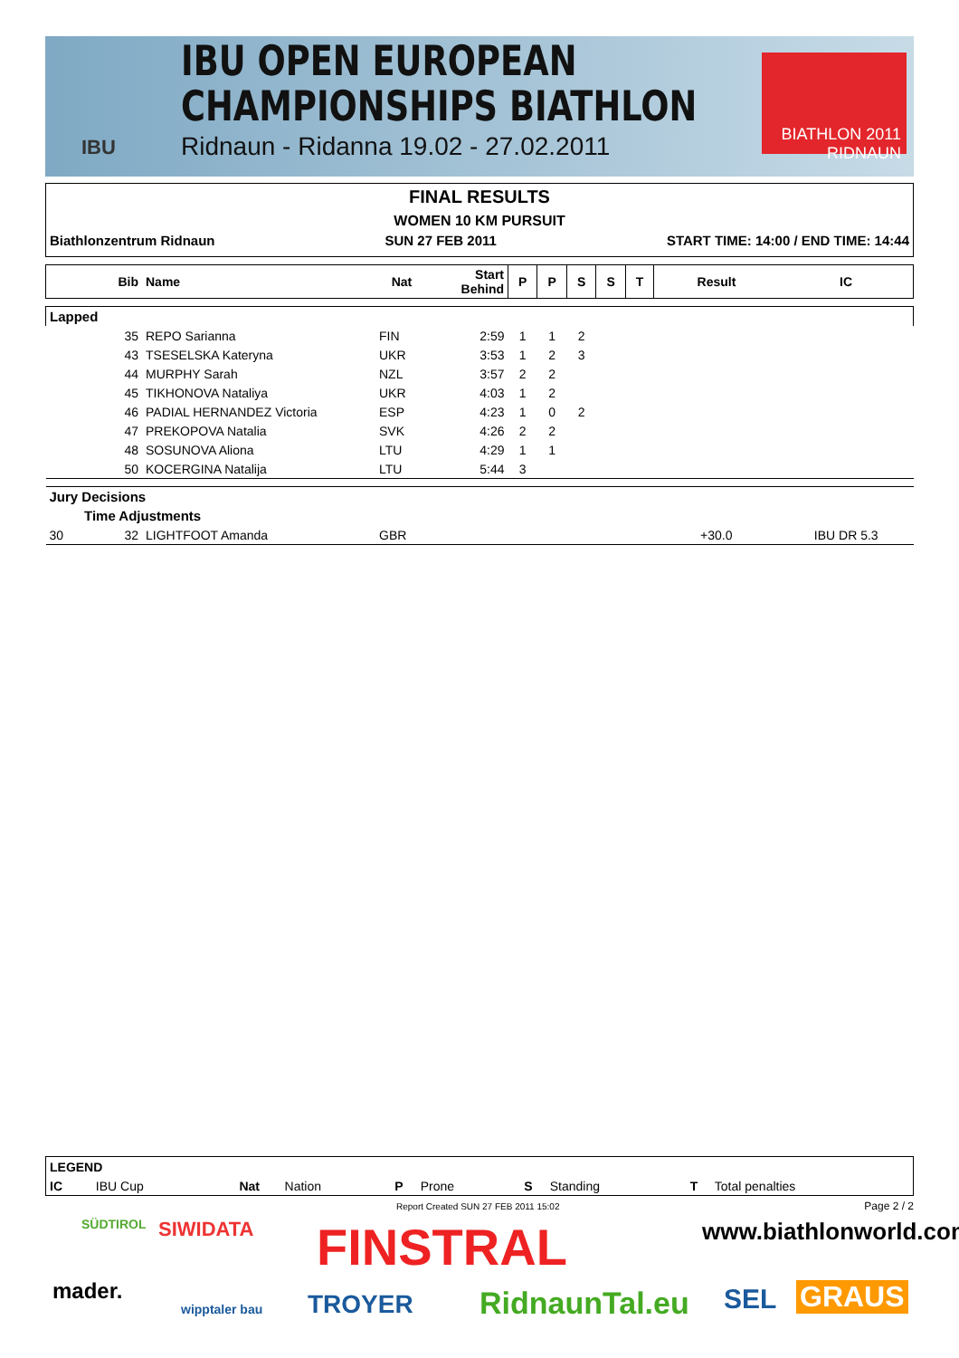IBU OPEN EUROPEAN
CHAMPIONSHIPS BIATHLON
Ridnaun - Ridanna 19.02 - 27.02.2011
IBU
BIATHLON 2011
RIDNAUN
FINAL RESULTS
WOMEN 10 KM PURSUIT
Biathlonzentrum Ridnaun SUN 27 FEB 2011 START TIME: 14:00 / END TIME: 14:44
| | Bib | Name | Nat | Start Behind | P | P | S | S | T | Result | IC |
| --- | --- | --- | --- | --- | --- | --- | --- | --- | --- | --- | --- |
| Lapped | | | | | | | | | | | |
| | 35 | REPO Sarianna | FIN | 2:59 | 1 | 1 | 2 | | | | |
| | 43 | TSESELSKA Kateryna | UKR | 3:53 | 1 | 2 | 3 | | | | |
| | 44 | MURPHY Sarah | NZL | 3:57 | 2 | 2 | | | | | |
| | 45 | TIKHONOVA Nataliya | UKR | 4:03 | 1 | 2 | | | | | |
| | 46 | PADIAL HERNANDEZ Victoria | ESP | 4:23 | 1 | 0 | 2 | | | | |
| | 47 | PREKOPOVA Natalia | SVK | 4:26 | 2 | 2 | | | | | |
| | 48 | SOSUNOVA Aliona | LTU | 4:29 | 1 | 1 | | | | | |
| | 50 | KOCERGINA Natalija | LTU | 5:44 | 3 | | | | | | |
| Jury Decisions | | | | | | | | | | | |
| | Time Adjustments | | | | | | | | | | |
| 30 | 32 | LIGHTFOOT Amanda | GBR | | | | | | | +30.0 | IBU DR 5.3 |
| LEGEND | | | | | | | | | |
| --- | --- | --- | --- | --- | --- | --- | --- | --- | --- |
| IC | IBU Cup | Nat | Nation | P | Prone | S | Standing | T | Total penalties |
Report Created SUN 27 FEB 2011 15:02
Page 2 / 2
SÜDTIROL SIWIDATA FINSTRAL www.biathlonworld.com
mader.
wipptaler bau TROYER RidnaunTal.eu SEL GRAUS